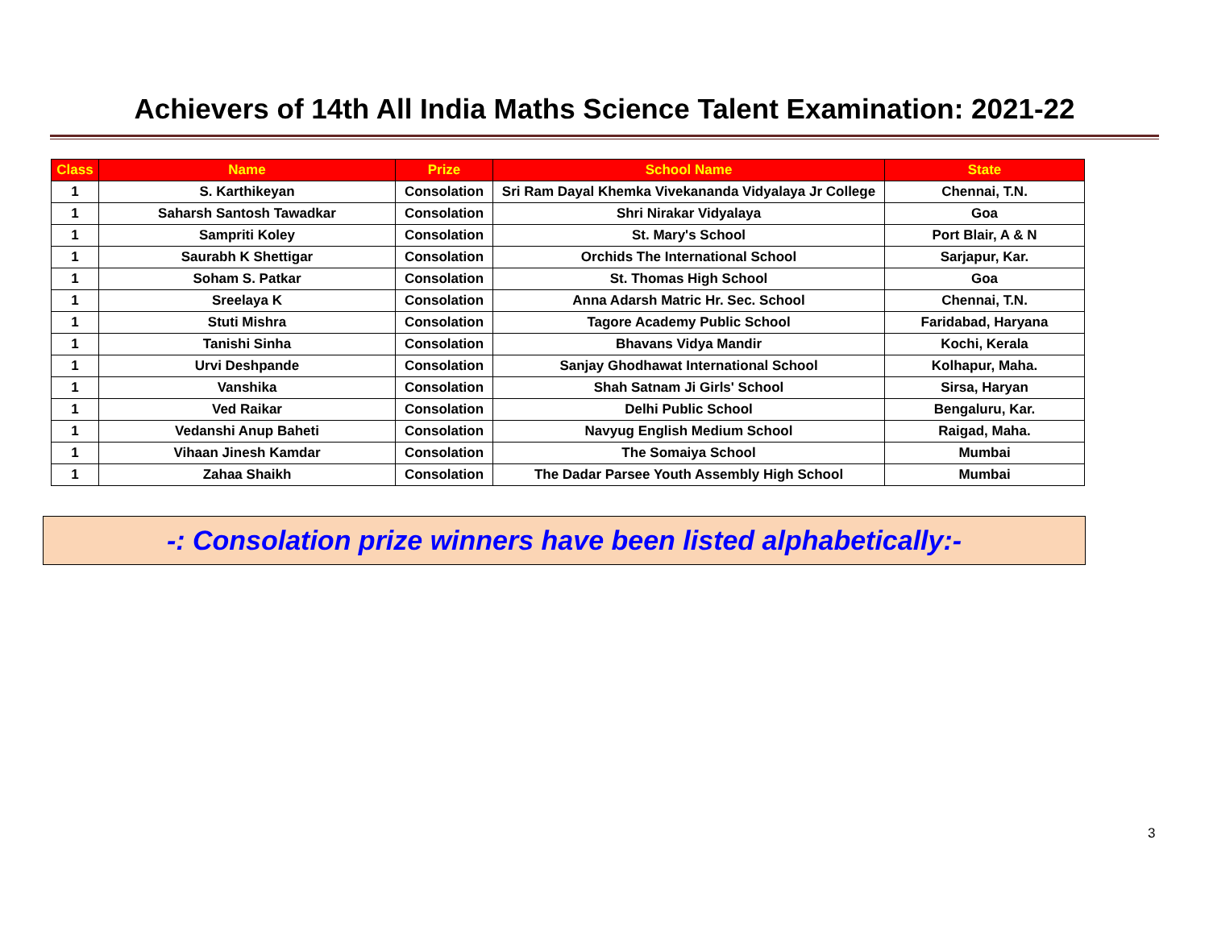Achievers of 14th All India Maths Science Talent Examination: 2021-22
| Class | Name | Prize | School Name | State |
| --- | --- | --- | --- | --- |
| 1 | S. Karthikeyan | Consolation | Sri Ram Dayal Khemka Vivekananda Vidyalaya Jr College | Chennai, T.N. |
| 1 | Saharsh Santosh Tawadkar | Consolation | Shri Nirakar Vidyalaya | Goa |
| 1 | Sampriti Koley | Consolation | St. Mary's School | Port Blair, A & N |
| 1 | Saurabh K Shettigar | Consolation | Orchids The International School | Sarjapur, Kar. |
| 1 | Soham S. Patkar | Consolation | St. Thomas High School | Goa |
| 1 | Sreelaya K | Consolation | Anna Adarsh Matric Hr. Sec. School | Chennai, T.N. |
| 1 | Stuti Mishra | Consolation | Tagore Academy Public School | Faridabad, Haryana |
| 1 | Tanishi Sinha | Consolation | Bhavans Vidya Mandir | Kochi, Kerala |
| 1 | Urvi Deshpande | Consolation | Sanjay Ghodhawat International School | Kolhapur, Maha. |
| 1 | Vanshika | Consolation | Shah Satnam Ji Girls' School | Sirsa, Haryan |
| 1 | Ved Raikar | Consolation | Delhi Public School | Bengaluru, Kar. |
| 1 | Vedanshi Anup Baheti | Consolation | Navyug English Medium School | Raigad, Maha. |
| 1 | Vihaan Jinesh Kamdar | Consolation | The Somaiya School | Mumbai |
| 1 | Zahaa Shaikh | Consolation | The Dadar Parsee Youth Assembly High School | Mumbai |
-: Consolation prize winners have been listed alphabetically:-
3